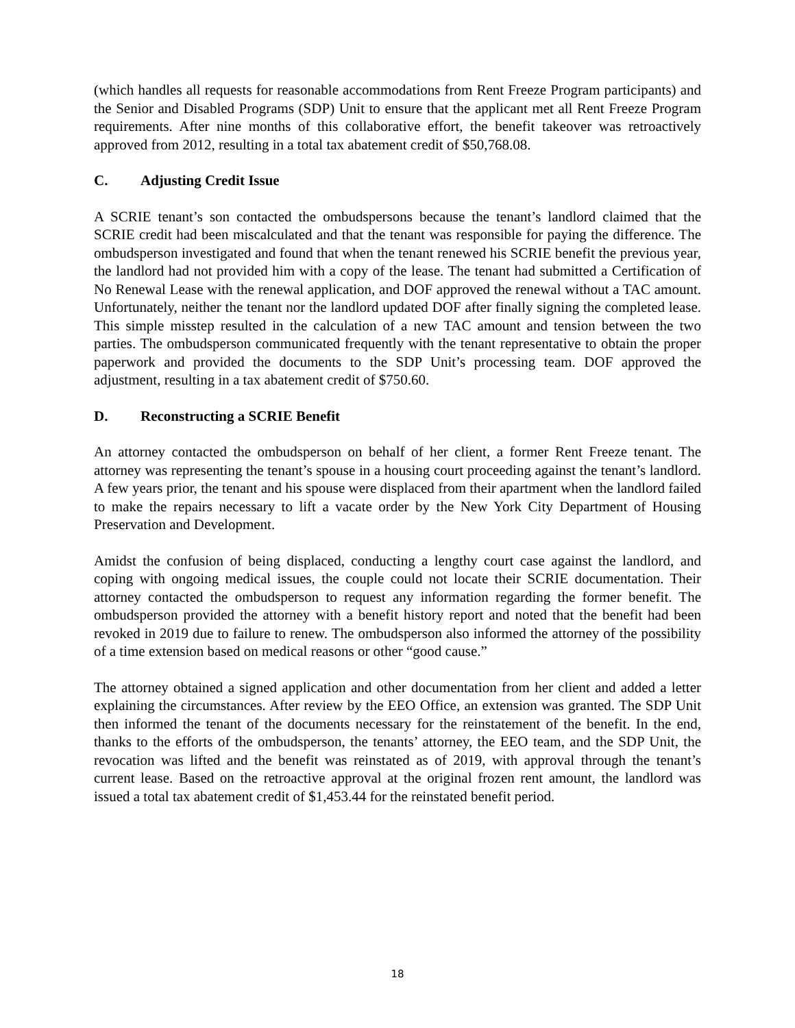(which handles all requests for reasonable accommodations from Rent Freeze Program participants) and the Senior and Disabled Programs (SDP) Unit to ensure that the applicant met all Rent Freeze Program requirements. After nine months of this collaborative effort, the benefit takeover was retroactively approved from 2012, resulting in a total tax abatement credit of $50,768.08.
C. Adjusting Credit Issue
A SCRIE tenant’s son contacted the ombudspersons because the tenant’s landlord claimed that the SCRIE credit had been miscalculated and that the tenant was responsible for paying the difference. The ombudsperson investigated and found that when the tenant renewed his SCRIE benefit the previous year, the landlord had not provided him with a copy of the lease. The tenant had submitted a Certification of No Renewal Lease with the renewal application, and DOF approved the renewal without a TAC amount. Unfortunately, neither the tenant nor the landlord updated DOF after finally signing the completed lease. This simple misstep resulted in the calculation of a new TAC amount and tension between the two parties. The ombudsperson communicated frequently with the tenant representative to obtain the proper paperwork and provided the documents to the SDP Unit’s processing team. DOF approved the adjustment, resulting in a tax abatement credit of $750.60.
D. Reconstructing a SCRIE Benefit
An attorney contacted the ombudsperson on behalf of her client, a former Rent Freeze tenant. The attorney was representing the tenant’s spouse in a housing court proceeding against the tenant’s landlord. A few years prior, the tenant and his spouse were displaced from their apartment when the landlord failed to make the repairs necessary to lift a vacate order by the New York City Department of Housing Preservation and Development.
Amidst the confusion of being displaced, conducting a lengthy court case against the landlord, and coping with ongoing medical issues, the couple could not locate their SCRIE documentation. Their attorney contacted the ombudsperson to request any information regarding the former benefit. The ombudsperson provided the attorney with a benefit history report and noted that the benefit had been revoked in 2019 due to failure to renew. The ombudsperson also informed the attorney of the possibility of a time extension based on medical reasons or other “good cause.”
The attorney obtained a signed application and other documentation from her client and added a letter explaining the circumstances. After review by the EEO Office, an extension was granted. The SDP Unit then informed the tenant of the documents necessary for the reinstatement of the benefit. In the end, thanks to the efforts of the ombudsperson, the tenants’ attorney, the EEO team, and the SDP Unit, the revocation was lifted and the benefit was reinstated as of 2019, with approval through the tenant’s current lease. Based on the retroactive approval at the original frozen rent amount, the landlord was issued a total tax abatement credit of $1,453.44 for the reinstated benefit period.
18